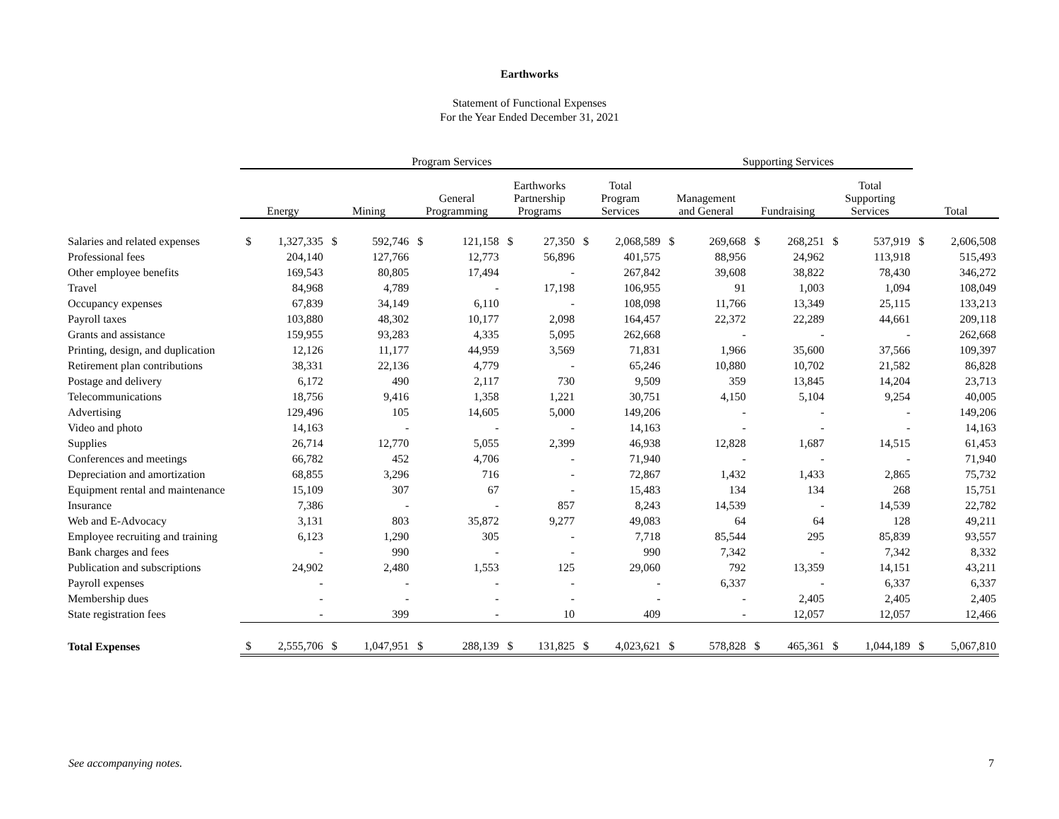Earthworks
Statement of Functional Expenses
For the Year Ended December 31, 2021
| | Program Services | | | | | | | | | | Supporting Services | | | | | | | |
| --- | --- | --- | --- | --- | --- | --- | --- | --- | --- | --- | --- | --- | --- | --- | --- | --- | --- | --- |
| | Energy | | Mining | | General Programming | | Earthworks Partnership Programs | | Total Program Services | | Management and General | | Fundraising | | Total Supporting Services | | Total | |
| Salaries and related expenses | $ | 1,327,335 | $ | 592,746 | $ | 121,158 | $ | 27,350 | $ | 2,068,589 | $ | 269,668 | $ | 268,251 | $ | 537,919 | $ | 2,606,508 |
| Professional fees | | 204,140 | | 127,766 | | 12,773 | | 56,896 | | 401,575 | | 88,956 | | 24,962 | | 113,918 | | 515,493 |
| Other employee benefits | | 169,543 | | 80,805 | | 17,494 | | - | | 267,842 | | 39,608 | | 38,822 | | 78,430 | | 346,272 |
| Travel | | 84,968 | | 4,789 | | - | | 17,198 | | 106,955 | | 91 | | 1,003 | | 1,094 | | 108,049 |
| Occupancy expenses | | 67,839 | | 34,149 | | 6,110 | | - | | 108,098 | | 11,766 | | 13,349 | | 25,115 | | 133,213 |
| Payroll taxes | | 103,880 | | 48,302 | | 10,177 | | 2,098 | | 164,457 | | 22,372 | | 22,289 | | 44,661 | | 209,118 |
| Grants and assistance | | 159,955 | | 93,283 | | 4,335 | | 5,095 | | 262,668 | | - | | - | | - | | 262,668 |
| Printing, design, and duplication | | 12,126 | | 11,177 | | 44,959 | | 3,569 | | 71,831 | | 1,966 | | 35,600 | | 37,566 | | 109,397 |
| Retirement plan contributions | | 38,331 | | 22,136 | | 4,779 | | - | | 65,246 | | 10,880 | | 10,702 | | 21,582 | | 86,828 |
| Postage and delivery | | 6,172 | | 490 | | 2,117 | | 730 | | 9,509 | | 359 | | 13,845 | | 14,204 | | 23,713 |
| Telecommunications | | 18,756 | | 9,416 | | 1,358 | | 1,221 | | 30,751 | | 4,150 | | 5,104 | | 9,254 | | 40,005 |
| Advertising | | 129,496 | | 105 | | 14,605 | | 5,000 | | 149,206 | | - | | - | | - | | 149,206 |
| Video and photo | | 14,163 | | - | | - | | - | | 14,163 | | - | | - | | - | | 14,163 |
| Supplies | | 26,714 | | 12,770 | | 5,055 | | 2,399 | | 46,938 | | 12,828 | | 1,687 | | 14,515 | | 61,453 |
| Conferences and meetings | | 66,782 | | 452 | | 4,706 | | - | | 71,940 | | - | | - | | - | | 71,940 |
| Depreciation and amortization | | 68,855 | | 3,296 | | 716 | | - | | 72,867 | | 1,432 | | 1,433 | | 2,865 | | 75,732 |
| Equipment rental and maintenance | | 15,109 | | 307 | | 67 | | - | | 15,483 | | 134 | | 134 | | 268 | | 15,751 |
| Insurance | | 7,386 | | - | | - | | 857 | | 8,243 | | 14,539 | | - | | 14,539 | | 22,782 |
| Web and E-Advocacy | | 3,131 | | 803 | | 35,872 | | 9,277 | | 49,083 | | 64 | | 64 | | 128 | | 49,211 |
| Employee recruiting and training | | 6,123 | | 1,290 | | 305 | | - | | 7,718 | | 85,544 | | 295 | | 85,839 | | 93,557 |
| Bank charges and fees | | - | | 990 | | - | | - | | 990 | | 7,342 | | - | | 7,342 | | 8,332 |
| Publication and subscriptions | | 24,902 | | 2,480 | | 1,553 | | 125 | | 29,060 | | 792 | | 13,359 | | 14,151 | | 43,211 |
| Payroll expenses | | - | | - | | - | | - | | - | | 6,337 | | - | | 6,337 | | 6,337 |
| Membership dues | | - | | - | | - | | - | | - | | - | | 2,405 | | 2,405 | | 2,405 |
| State registration fees | | - | | 399 | | - | | 10 | | 409 | | - | | 12,057 | | 12,057 | | 12,466 |
| Total Expenses | $ | 2,555,706 | $ | 1,047,951 | $ | 288,139 | $ | 131,825 | $ | 4,023,621 | $ | 578,828 | $ | 465,361 | $ | 1,044,189 | $ | 5,067,810 |
See accompanying notes. 7